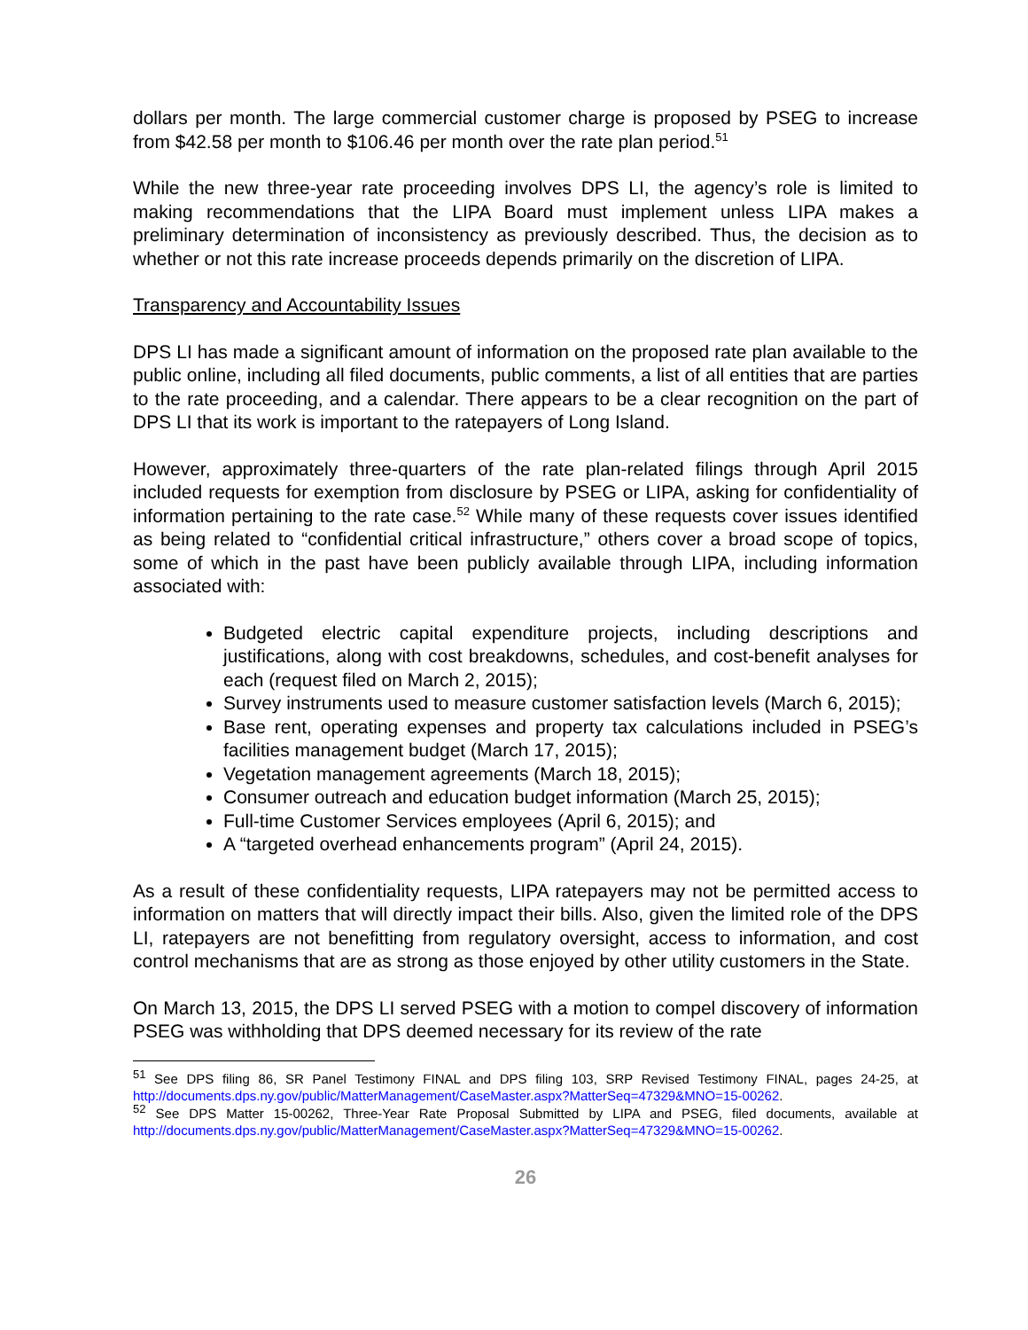dollars per month. The large commercial customer charge is proposed by PSEG to increase from $42.58 per month to $106.46 per month over the rate plan period.<sup>51</sup>
While the new three-year rate proceeding involves DPS LI, the agency’s role is limited to making recommendations that the LIPA Board must implement unless LIPA makes a preliminary determination of inconsistency as previously described. Thus, the decision as to whether or not this rate increase proceeds depends primarily on the discretion of LIPA.
Transparency and Accountability Issues
DPS LI has made a significant amount of information on the proposed rate plan available to the public online, including all filed documents, public comments, a list of all entities that are parties to the rate proceeding, and a calendar. There appears to be a clear recognition on the part of DPS LI that its work is important to the ratepayers of Long Island.
However, approximately three-quarters of the rate plan-related filings through April 2015 included requests for exemption from disclosure by PSEG or LIPA, asking for confidentiality of information pertaining to the rate case.<sup>52</sup> While many of these requests cover issues identified as being related to “confidential critical infrastructure,” others cover a broad scope of topics, some of which in the past have been publicly available through LIPA, including information associated with:
Budgeted electric capital expenditure projects, including descriptions and justifications, along with cost breakdowns, schedules, and cost-benefit analyses for each (request filed on March 2, 2015);
Survey instruments used to measure customer satisfaction levels (March 6, 2015);
Base rent, operating expenses and property tax calculations included in PSEG’s facilities management budget (March 17, 2015);
Vegetation management agreements (March 18, 2015);
Consumer outreach and education budget information (March 25, 2015);
Full-time Customer Services employees (April 6, 2015); and
A “targeted overhead enhancements program” (April 24, 2015).
As a result of these confidentiality requests, LIPA ratepayers may not be permitted access to information on matters that will directly impact their bills. Also, given the limited role of the DPS LI, ratepayers are not benefitting from regulatory oversight, access to information, and cost control mechanisms that are as strong as those enjoyed by other utility customers in the State.
On March 13, 2015, the DPS LI served PSEG with a motion to compel discovery of information PSEG was withholding that DPS deemed necessary for its review of the rate
<sup>51</sup> See DPS filing 86, SR Panel Testimony FINAL and DPS filing 103, SRP Revised Testimony FINAL, pages 24-25, at http://documents.dps.ny.gov/public/MatterManagement/CaseMaster.aspx?MatterSeq=47329&MNO=15-00262.
<sup>52</sup> See DPS Matter 15-00262, Three-Year Rate Proposal Submitted by LIPA and PSEG, filed documents, available at http://documents.dps.ny.gov/public/MatterManagement/CaseMaster.aspx?MatterSeq=47329&MNO=15-00262.
26